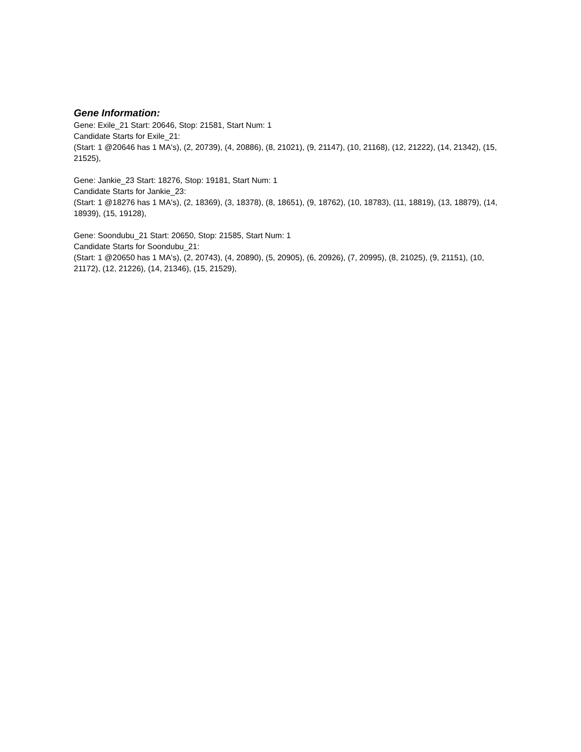Gene Information:
Gene: Exile_21 Start: 20646, Stop: 21581, Start Num: 1
Candidate Starts for Exile_21:
(Start: 1 @20646 has 1 MA's), (2, 20739), (4, 20886), (8, 21021), (9, 21147), (10, 21168), (12, 21222), (14, 21342), (15, 21525),
Gene: Jankie_23 Start: 18276, Stop: 19181, Start Num: 1
Candidate Starts for Jankie_23:
(Start: 1 @18276 has 1 MA's), (2, 18369), (3, 18378), (8, 18651), (9, 18762), (10, 18783), (11, 18819), (13, 18879), (14, 18939), (15, 19128),
Gene: Soondubu_21 Start: 20650, Stop: 21585, Start Num: 1
Candidate Starts for Soondubu_21:
(Start: 1 @20650 has 1 MA's), (2, 20743), (4, 20890), (5, 20905), (6, 20926), (7, 20995), (8, 21025), (9, 21151), (10, 21172), (12, 21226), (14, 21346), (15, 21529),